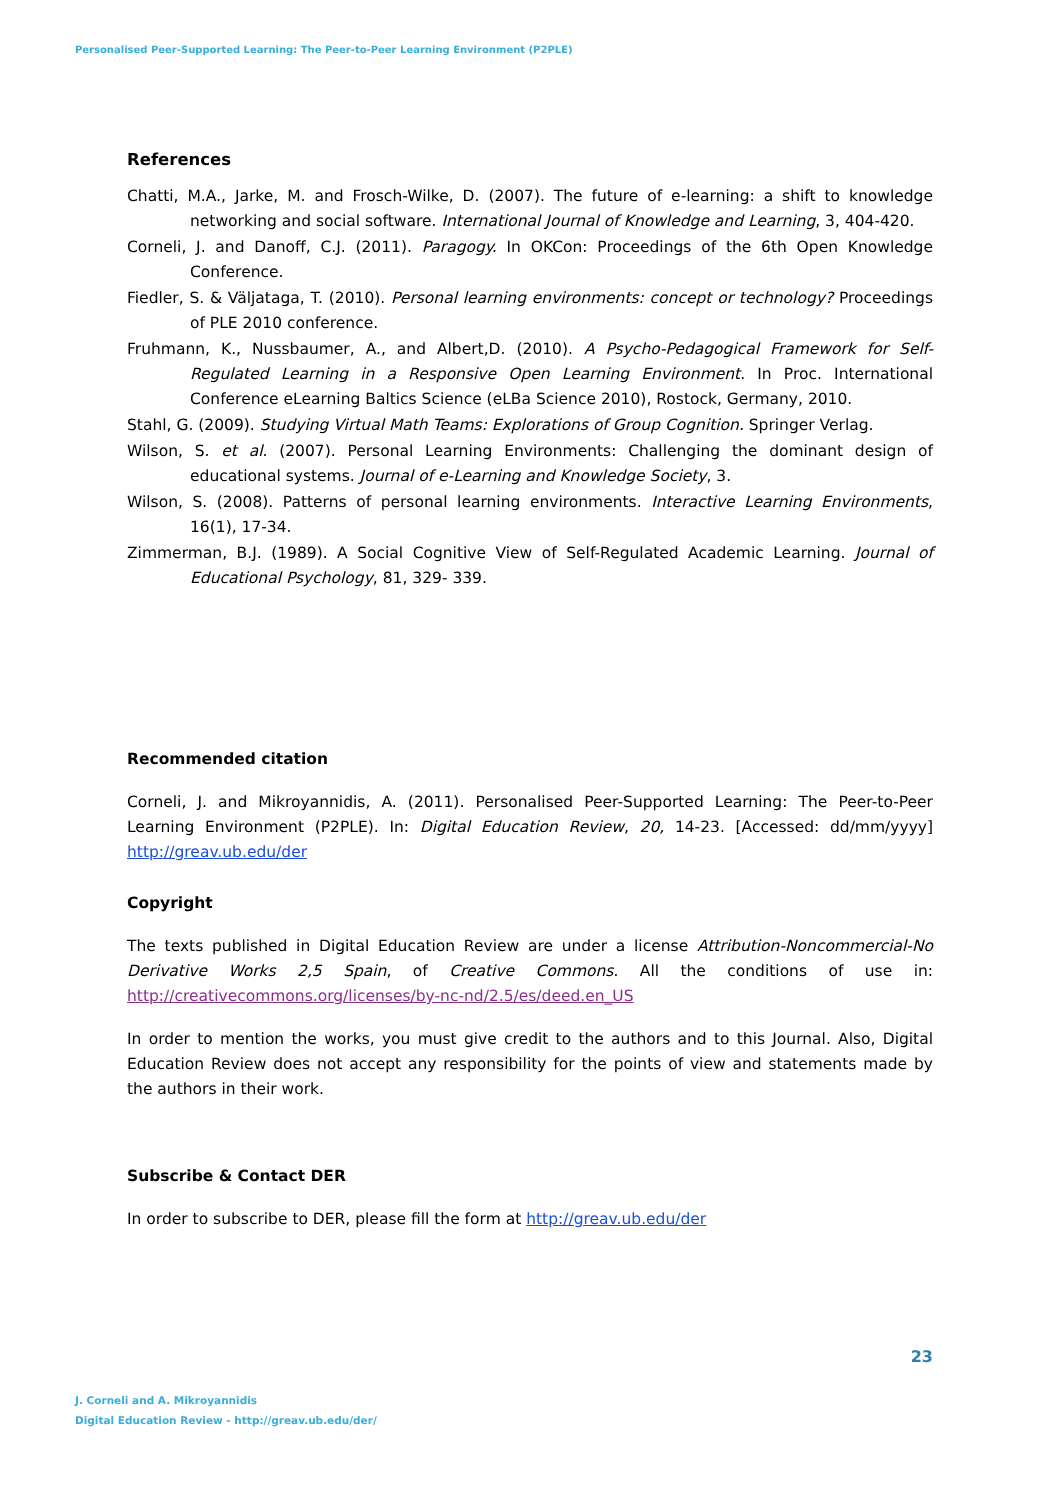Personalised Peer-Supported Learning: The Peer-to-Peer Learning Environment (P2PLE)
References
Chatti, M.A., Jarke, M. and Frosch-Wilke, D. (2007). The future of e-learning: a shift to knowledge networking and social software. International Journal of Knowledge and Learning, 3, 404-420.
Corneli, J. and Danoff, C.J. (2011). Paragogy. In OKCon: Proceedings of the 6th Open Knowledge Conference.
Fiedler, S. & Väljataga, T. (2010). Personal learning environments: concept or technology? Proceedings of PLE 2010 conference.
Fruhmann, K., Nussbaumer, A., and Albert,D. (2010). A Psycho-Pedagogical Framework for Self-Regulated Learning in a Responsive Open Learning Environment. In Proc. International Conference eLearning Baltics Science (eLBa Science 2010), Rostock, Germany, 2010.
Stahl, G. (2009). Studying Virtual Math Teams: Explorations of Group Cognition. Springer Verlag.
Wilson, S. et al. (2007). Personal Learning Environments: Challenging the dominant design of educational systems. Journal of e-Learning and Knowledge Society, 3.
Wilson, S. (2008). Patterns of personal learning environments. Interactive Learning Environments, 16(1), 17-34.
Zimmerman, B.J. (1989). A Social Cognitive View of Self-Regulated Academic Learning. Journal of Educational Psychology, 81, 329- 339.
Recommended citation
Corneli, J. and Mikroyannidis, A. (2011). Personalised Peer-Supported Learning: The Peer-to-Peer Learning Environment (P2PLE). In: Digital Education Review, 20, 14-23. [Accessed: dd/mm/yyyy] http://greav.ub.edu/der
Copyright
The texts published in Digital Education Review are under a license Attribution-Noncommercial-No Derivative Works 2,5 Spain, of Creative Commons. All the conditions of use in: http://creativecommons.org/licenses/by-nc-nd/2.5/es/deed.en_US
In order to mention the works, you must give credit to the authors and to this Journal. Also, Digital Education Review does not accept any responsibility for the points of view and statements made by the authors in their work.
Subscribe & Contact DER
In order to subscribe to DER, please fill the form at http://greav.ub.edu/der
23
J. Corneli and A. Mikroyannidis
Digital Education Review - http://greav.ub.edu/der/